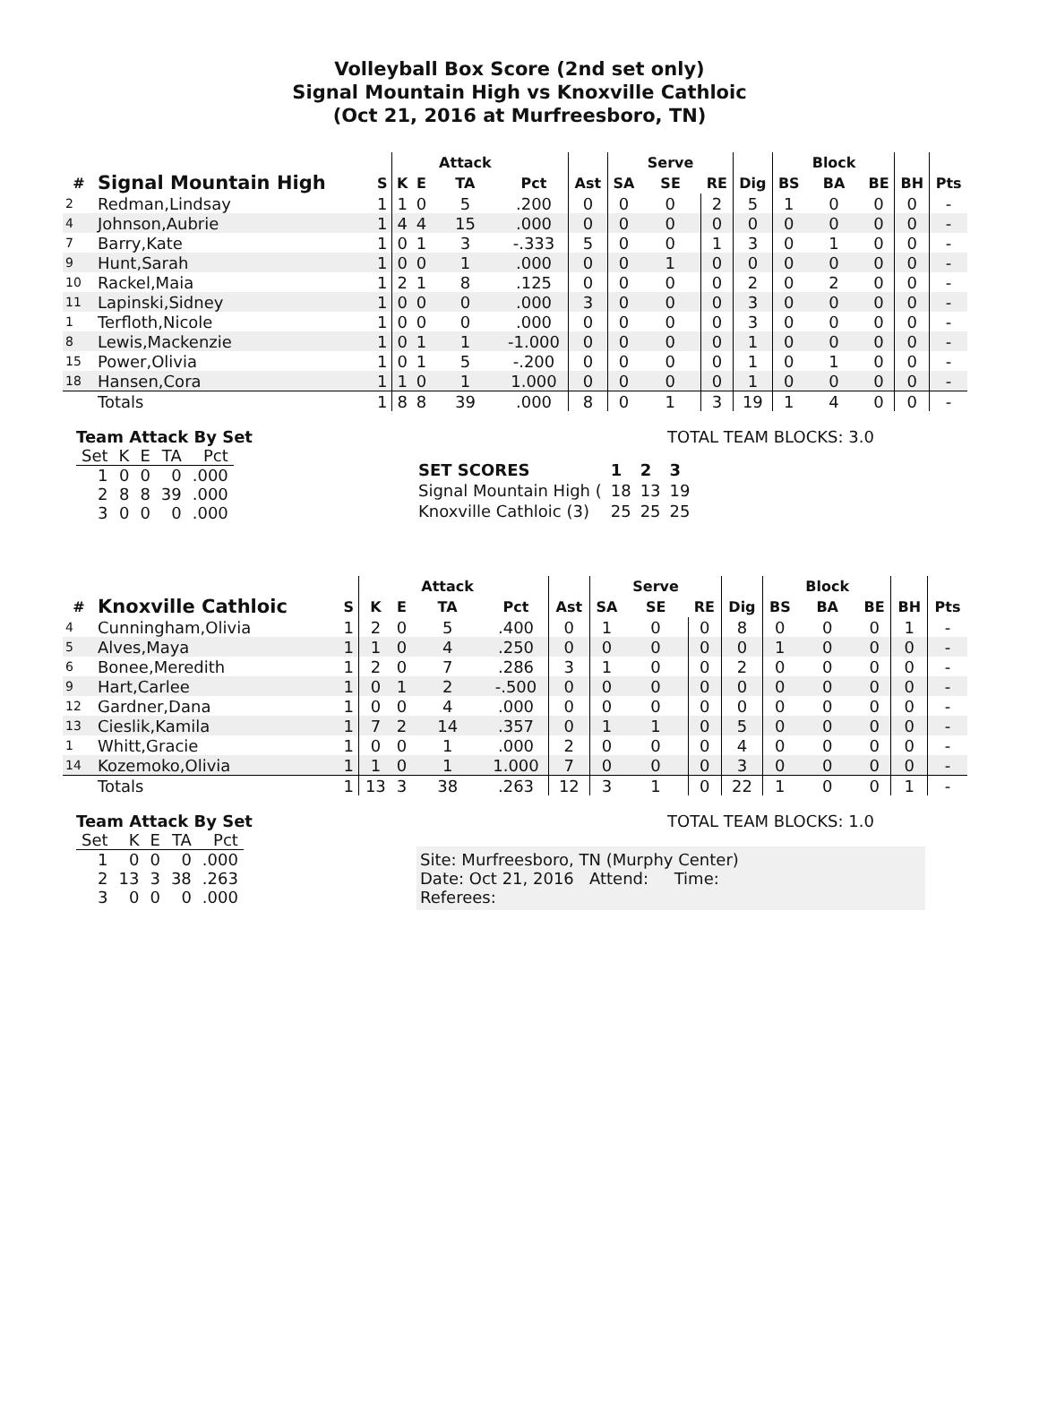Volleyball Box Score (2nd set only)
Signal Mountain High vs Knoxville Cathloic
(Oct 21, 2016 at Murfreesboro, TN)
| | | | | | Attack | | | | Serve | | | | Block | | | |
| --- | --- | --- | --- | --- | --- | --- | --- | --- | --- | --- | --- | --- | --- | --- | --- | --- |
| # | Signal Mountain High | S | K | E | TA | Pct | Ast | SA | SE | RE | Dig | BS | BA | BE | BH | Pts |
| 2 | Redman,Lindsay | 1 | 1 | 0 | 5 | .200 | 0 | 0 | 0 | 2 | 5 | 1 | 0 | 0 | 0 | - |
| 4 | Johnson,Aubrie | 1 | 4 | 4 | 15 | .000 | 0 | 0 | 0 | 0 | 0 | 0 | 0 | 0 | 0 | - |
| 7 | Barry,Kate | 1 | 0 | 1 | 3 | -.333 | 5 | 0 | 0 | 1 | 3 | 0 | 1 | 0 | 0 | - |
| 9 | Hunt,Sarah | 1 | 0 | 0 | 1 | .000 | 0 | 0 | 1 | 0 | 0 | 0 | 0 | 0 | 0 | - |
| 10 | Rackel,Maia | 1 | 2 | 1 | 8 | .125 | 0 | 0 | 0 | 0 | 2 | 0 | 2 | 0 | 0 | - |
| 11 | Lapinski,Sidney | 1 | 0 | 0 | 0 | .000 | 3 | 0 | 0 | 0 | 3 | 0 | 0 | 0 | 0 | - |
| 1 | Terfloth,Nicole | 1 | 0 | 0 | 0 | .000 | 0 | 0 | 0 | 0 | 3 | 0 | 0 | 0 | 0 | - |
| 8 | Lewis,Mackenzie | 1 | 0 | 1 | 1 | -1.000 | 0 | 0 | 0 | 0 | 1 | 0 | 0 | 0 | 0 | - |
| 15 | Power,Olivia | 1 | 0 | 1 | 5 | -.200 | 0 | 0 | 0 | 0 | 1 | 0 | 1 | 0 | 0 | - |
| 18 | Hansen,Cora | 1 | 1 | 0 | 1 | 1.000 | 0 | 0 | 0 | 0 | 1 | 0 | 0 | 0 | 0 | - |
| | Totals | 1 | 8 | 8 | 39 | .000 | 8 | 0 | 1 | 3 | 19 | 1 | 4 | 0 | 0 | - |
Team Attack By Set
| Set | K | E | TA | Pct |
| --- | --- | --- | --- | --- |
| 1 | 0 | 0 | 0 | .000 |
| 2 | 8 | 8 | 39 | .000 |
| 3 | 0 | 0 | 0 | .000 |
TOTAL TEAM BLOCKS: 3.0
| SET SCORES | 1 | 2 | 3 |
| Signal Mountain High ( | 18 | 13 | 19 |
| Knoxville Cathloic (3) | 25 | 25 | 25 |
| | | | | | Attack | | | | Serve | | | | Block | | | |
| --- | --- | --- | --- | --- | --- | --- | --- | --- | --- | --- | --- | --- | --- | --- | --- | --- |
| # | Knoxville Cathloic | S | K | E | TA | Pct | Ast | SA | SE | RE | Dig | BS | BA | BE | BH | Pts |
| 4 | Cunningham,Olivia | 1 | 2 | 0 | 5 | .400 | 0 | 1 | 0 | 0 | 8 | 0 | 0 | 0 | 1 | - |
| 5 | Alves,Maya | 1 | 1 | 0 | 4 | .250 | 0 | 0 | 0 | 0 | 0 | 1 | 0 | 0 | 0 | - |
| 6 | Bonee,Meredith | 1 | 2 | 0 | 7 | .286 | 3 | 1 | 0 | 0 | 2 | 0 | 0 | 0 | 0 | - |
| 9 | Hart,Carlee | 1 | 0 | 1 | 2 | -.500 | 0 | 0 | 0 | 0 | 0 | 0 | 0 | 0 | 0 | - |
| 12 | Gardner,Dana | 1 | 0 | 0 | 4 | .000 | 0 | 0 | 0 | 0 | 0 | 0 | 0 | 0 | 0 | - |
| 13 | Cieslik,Kamila | 1 | 7 | 2 | 14 | .357 | 0 | 1 | 1 | 0 | 5 | 0 | 0 | 0 | 0 | - |
| 1 | Whitt,Gracie | 1 | 0 | 0 | 1 | .000 | 2 | 0 | 0 | 0 | 4 | 0 | 0 | 0 | 0 | - |
| 14 | Kozemoko,Olivia | 1 | 1 | 0 | 1 | 1.000 | 7 | 0 | 0 | 0 | 3 | 0 | 0 | 0 | 0 | - |
| | Totals | 1 | 13 | 3 | 38 | .263 | 12 | 3 | 1 | 0 | 22 | 1 | 0 | 0 | 1 | - |
Team Attack By Set
| Set | K | E | TA | Pct |
| --- | --- | --- | --- | --- |
| 1 | 0 | 0 | 0 | .000 |
| 2 | 13 | 3 | 38 | .263 |
| 3 | 0 | 0 | 0 | .000 |
TOTAL TEAM BLOCKS: 1.0
Site: Murfreesboro, TN (Murphy Center)
Date: Oct 21, 2016 Attend: Time:
Referees: